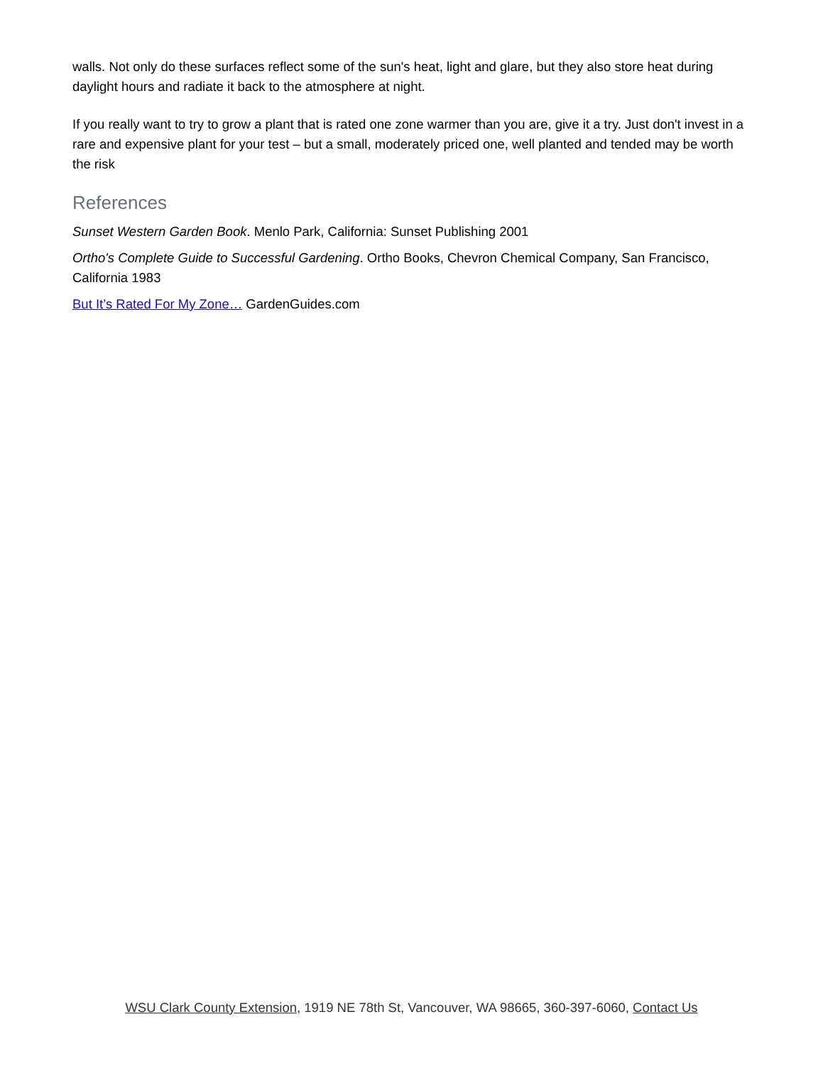walls. Not only do these surfaces reflect some of the sun's heat, light and glare, but they also store heat during daylight hours and radiate it back to the atmosphere at night.
If you really want to try to grow a plant that is rated one zone warmer than you are, give it a try. Just don't invest in a rare and expensive plant for your test – but a small, moderately priced one, well planted and tended may be worth the risk
References
Sunset Western Garden Book. Menlo Park, California: Sunset Publishing 2001
Ortho's Complete Guide to Successful Gardening. Ortho Books, Chevron Chemical Company, San Francisco, California 1983
But It’s Rated For My Zone… GardenGuides.com
WSU Clark County Extension, 1919 NE 78th St, Vancouver, WA 98665, 360-397-6060, Contact Us